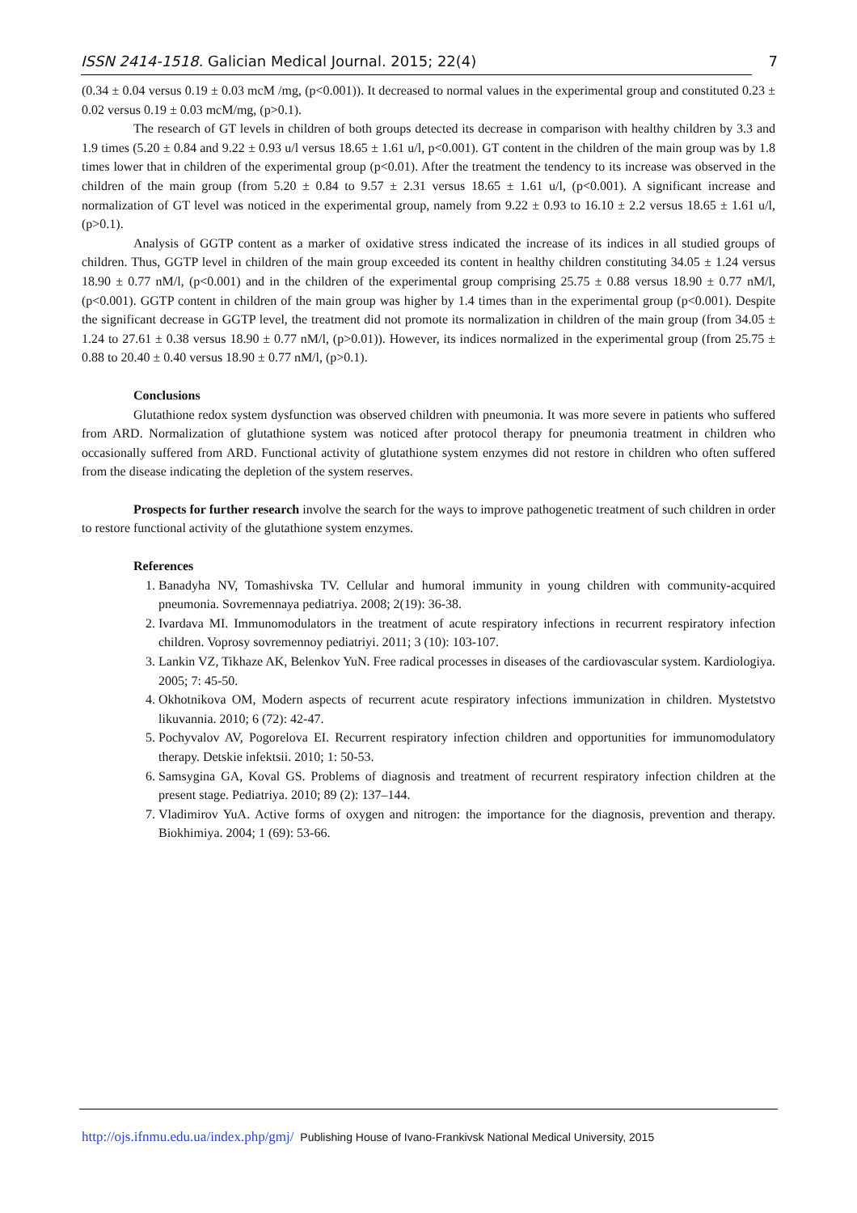ISSN 2414-1518. Galician Medical Journal. 2015; 22(4) 7
(0.34 ± 0.04 versus 0.19 ± 0.03 mcM /mg, (p<0.001)). It decreased to normal values in the experimental group and constituted 0.23 ± 0.02 versus 0.19 ± 0.03 mcM/mg, (p>0.1).
The research of GT levels in children of both groups detected its decrease in comparison with healthy children by 3.3 and 1.9 times (5.20 ± 0.84 and 9.22 ± 0.93 u/l versus 18.65 ± 1.61 u/l, p<0.001). GT content in the children of the main group was by 1.8 times lower that in children of the experimental group (p<0.01). After the treatment the tendency to its increase was observed in the children of the main group (from 5.20 ± 0.84 to 9.57 ± 2.31 versus 18.65 ± 1.61 u/l, (p<0.001). A significant increase and normalization of GT level was noticed in the experimental group, namely from 9.22 ± 0.93 to 16.10 ± 2.2 versus 18.65 ± 1.61 u/l, (p>0.1).
Analysis of GGTP content as a marker of oxidative stress indicated the increase of its indices in all studied groups of children. Thus, GGTP level in children of the main group exceeded its content in healthy children constituting 34.05 ± 1.24 versus 18.90 ± 0.77 nM/l, (p<0.001) and in the children of the experimental group comprising 25.75 ± 0.88 versus 18.90 ± 0.77 nM/l, (p<0.001). GGTP content in children of the main group was higher by 1.4 times than in the experimental group (p<0.001). Despite the significant decrease in GGTP level, the treatment did not promote its normalization in children of the main group (from 34.05 ± 1.24 to 27.61 ± 0.38 versus 18.90 ± 0.77 nM/l, (p>0.01)). However, its indices normalized in the experimental group (from 25.75 ± 0.88 to 20.40 ± 0.40 versus 18.90 ± 0.77 nM/l, (p>0.1).
Conclusions
Glutathione redox system dysfunction was observed children with pneumonia. It was more severe in patients who suffered from ARD. Normalization of glutathione system was noticed after protocol therapy for pneumonia treatment in children who occasionally suffered from ARD. Functional activity of glutathione system enzymes did not restore in children who often suffered from the disease indicating the depletion of the system reserves.
Prospects for further research involve the search for the ways to improve pathogenetic treatment of such children in order to restore functional activity of the glutathione system enzymes.
References
1. Banadyha NV, Tomashivska TV. Cellular and humoral immunity in young children with community-acquired pneumonia. Sovremennaya pediatriya. 2008; 2(19): 36-38.
2. Ivardava MI. Immunomodulators in the treatment of acute respiratory infections in recurrent respiratory infection children. Voprosy sovremennoy pediatriyi. 2011; 3 (10): 103-107.
3. Lankin VZ, Tikhaze AK, Belenkov YuN. Free radical processes in diseases of the cardiovascular system. Kardiologiya. 2005; 7: 45-50.
4. Okhotnikova OM, Modern aspects of recurrent acute respiratory infections immunization in children. Mystetstvo likuvannia. 2010; 6 (72): 42-47.
5. Pochyvalov AV, Pogorelova EI. Recurrent respiratory infection children and opportunities for immunomodulatory therapy. Detskie infektsii. 2010; 1: 50-53.
6. Samsygina GA, Koval GS. Problems of diagnosis and treatment of recurrent respiratory infection children at the present stage. Pediatriya. 2010; 89 (2): 137–144.
7. Vladimirov YuA. Active forms of oxygen and nitrogen: the importance for the diagnosis, prevention and therapy. Biokhimiya. 2004; 1 (69): 53-66.
http://ojs.ifnmu.edu.ua/index.php/gmj/ Publishing House of Ivano-Frankivsk National Medical University, 2015